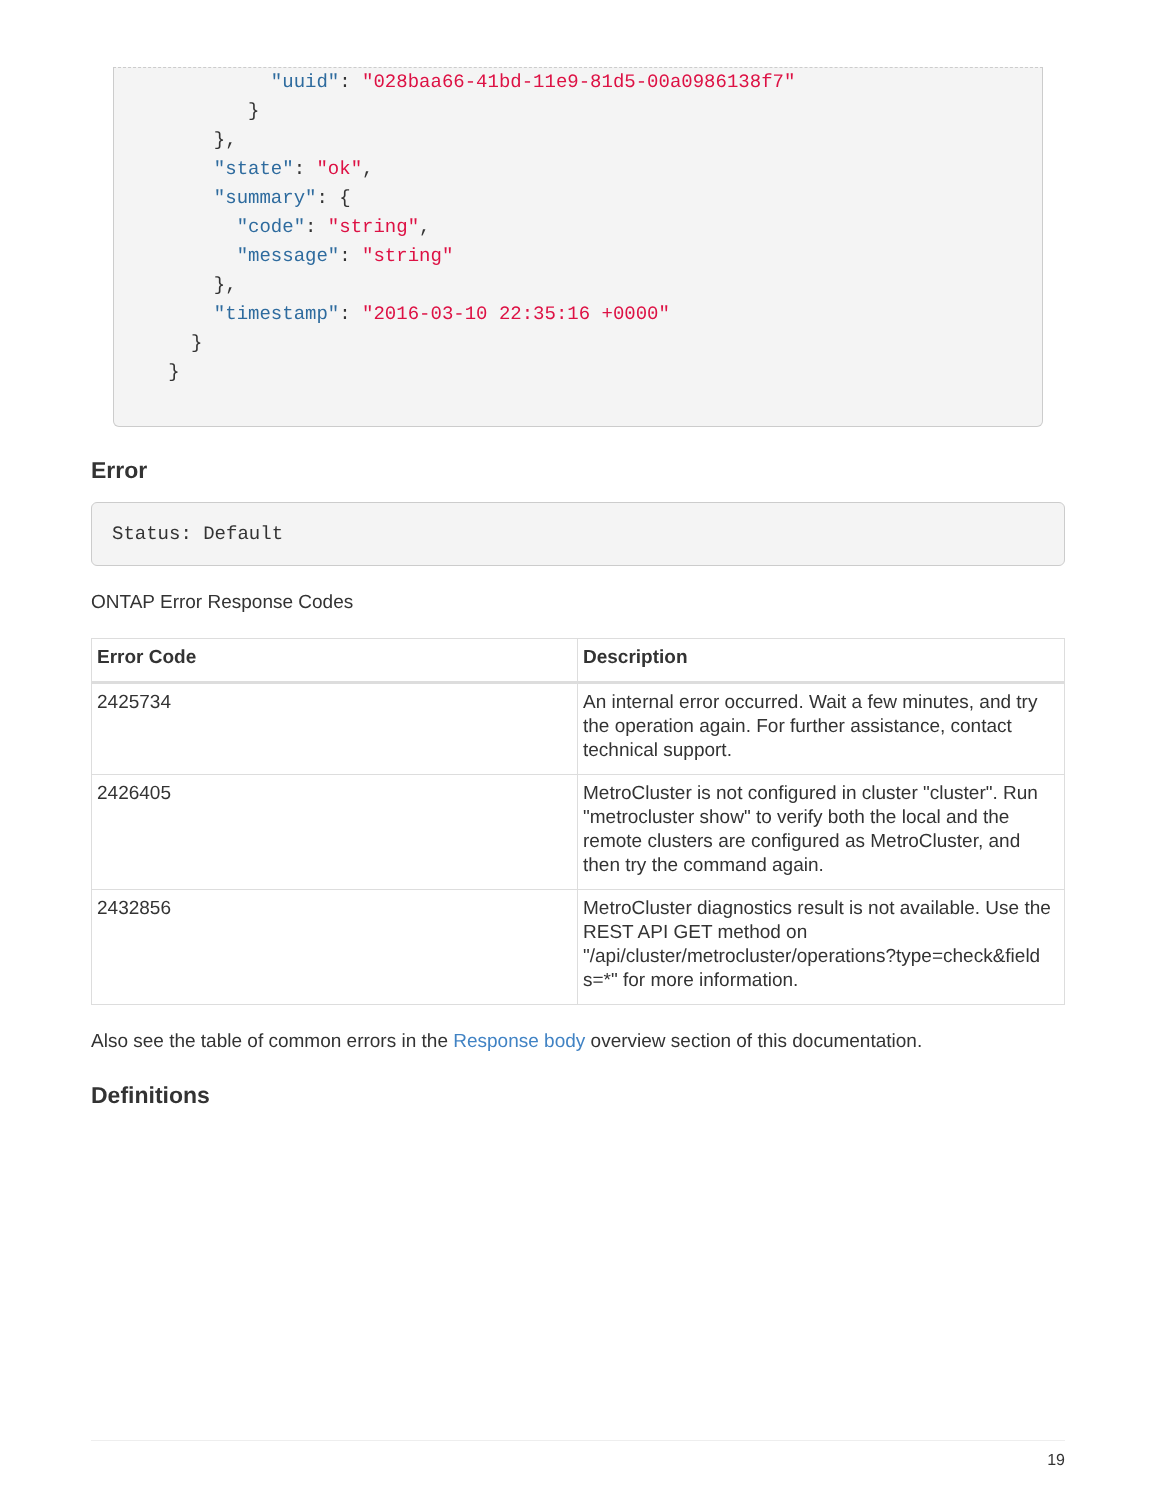"uuid": "028baa66-41bd-11e9-81d5-00a0986138f7"
          }
       },
       "state": "ok",
       "summary": {
         "code": "string",
         "message": "string"
       },
       "timestamp": "2016-03-10 22:35:16 +0000"
     }
   }
Error
Status: Default
ONTAP Error Response Codes
| Error Code | Description |
| --- | --- |
| 2425734 | An internal error occurred. Wait a few minutes, and try the operation again. For further assistance, contact technical support. |
| 2426405 | MetroCluster is not configured in cluster "cluster". Run "metrocluster show" to verify both the local and the remote clusters are configured as MetroCluster, and then try the command again. |
| 2432856 | MetroCluster diagnostics result is not available. Use the REST API GET method on "/api/cluster/metrocluster/operations?type=check&field s=*" for more information. |
Also see the table of common errors in the Response body overview section of this documentation.
Definitions
19